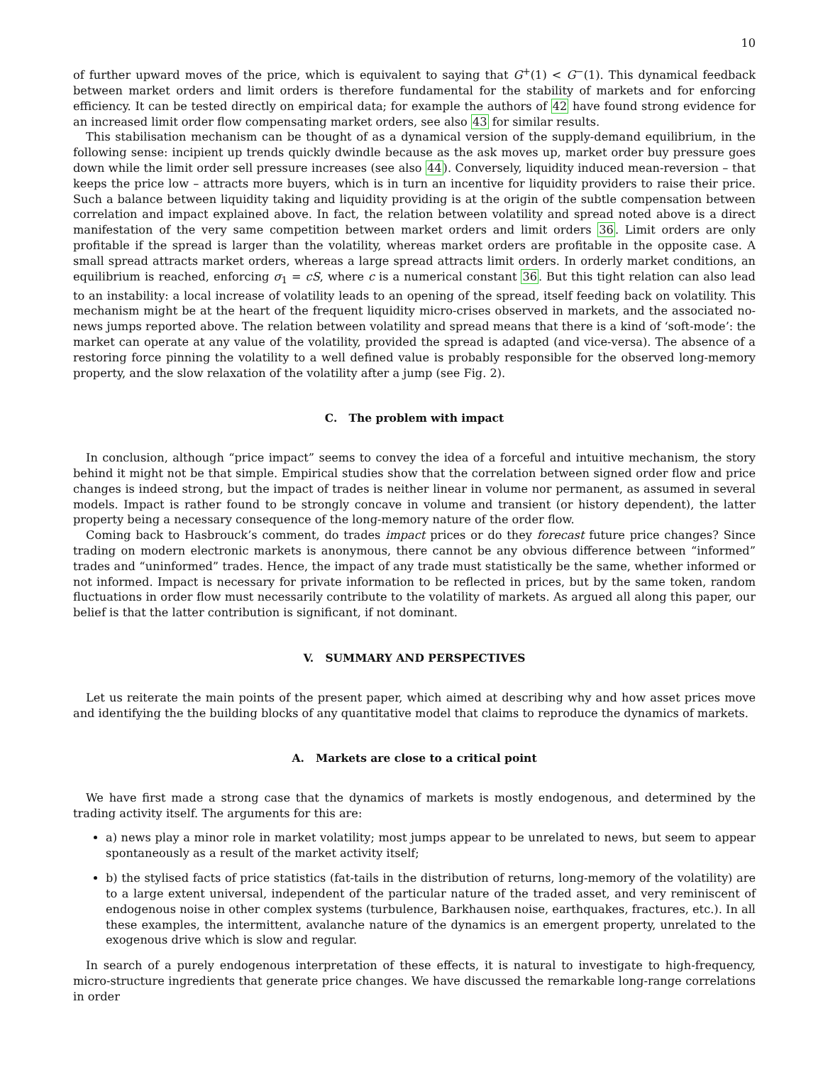10
of further upward moves of the price, which is equivalent to saying that G<sup>+</sup>(1) < G<sup>−</sup>(1). This dynamical feedback between market orders and limit orders is therefore fundamental for the stability of markets and for enforcing efficiency. It can be tested directly on empirical data; for example the authors of 42 have found strong evidence for an increased limit order flow compensating market orders, see also 43 for similar results.
This stabilisation mechanism can be thought of as a dynamical version of the supply-demand equilibrium, in the following sense: incipient up trends quickly dwindle because as the ask moves up, market order buy pressure goes down while the limit order sell pressure increases (see also 44). Conversely, liquidity induced mean-reversion – that keeps the price low – attracts more buyers, which is in turn an incentive for liquidity providers to raise their price. Such a balance between liquidity taking and liquidity providing is at the origin of the subtle compensation between correlation and impact explained above. In fact, the relation between volatility and spread noted above is a direct manifestation of the very same competition between market orders and limit orders 36. Limit orders are only profitable if the spread is larger than the volatility, whereas market orders are profitable in the opposite case. A small spread attracts market orders, whereas a large spread attracts limit orders. In orderly market conditions, an equilibrium is reached, enforcing σ<sub>1</sub> = cS, where c is a numerical constant 36. But this tight relation can also lead to an instability: a local increase of volatility leads to an opening of the spread, itself feeding back on volatility. This mechanism might be at the heart of the frequent liquidity micro-crises observed in markets, and the associated no-news jumps reported above. The relation between volatility and spread means that there is a kind of ‘soft-mode’: the market can operate at any value of the volatility, provided the spread is adapted (and vice-versa). The absence of a restoring force pinning the volatility to a well defined value is probably responsible for the observed long-memory property, and the slow relaxation of the volatility after a jump (see Fig. 2).
C. The problem with impact
In conclusion, although “price impact” seems to convey the idea of a forceful and intuitive mechanism, the story behind it might not be that simple. Empirical studies show that the correlation between signed order flow and price changes is indeed strong, but the impact of trades is neither linear in volume nor permanent, as assumed in several models. Impact is rather found to be strongly concave in volume and transient (or history dependent), the latter property being a necessary consequence of the long-memory nature of the order flow.
Coming back to Hasbrouck’s comment, do trades impact prices or do they forecast future price changes? Since trading on modern electronic markets is anonymous, there cannot be any obvious difference between “informed” trades and “uninformed” trades. Hence, the impact of any trade must statistically be the same, whether informed or not informed. Impact is necessary for private information to be reflected in prices, but by the same token, random fluctuations in order flow must necessarily contribute to the volatility of markets. As argued all along this paper, our belief is that the latter contribution is significant, if not dominant.
V. SUMMARY AND PERSPECTIVES
Let us reiterate the main points of the present paper, which aimed at describing why and how asset prices move and identifying the the building blocks of any quantitative model that claims to reproduce the dynamics of markets.
A. Markets are close to a critical point
We have first made a strong case that the dynamics of markets is mostly endogenous, and determined by the trading activity itself. The arguments for this are:
a) news play a minor role in market volatility; most jumps appear to be unrelated to news, but seem to appear spontaneously as a result of the market activity itself;
b) the stylised facts of price statistics (fat-tails in the distribution of returns, long-memory of the volatility) are to a large extent universal, independent of the particular nature of the traded asset, and very reminiscent of endogenous noise in other complex systems (turbulence, Barkhausen noise, earthquakes, fractures, etc.). In all these examples, the intermittent, avalanche nature of the dynamics is an emergent property, unrelated to the exogenous drive which is slow and regular.
In search of a purely endogenous interpretation of these effects, it is natural to investigate to high-frequency, micro-structure ingredients that generate price changes. We have discussed the remarkable long-range correlations in order